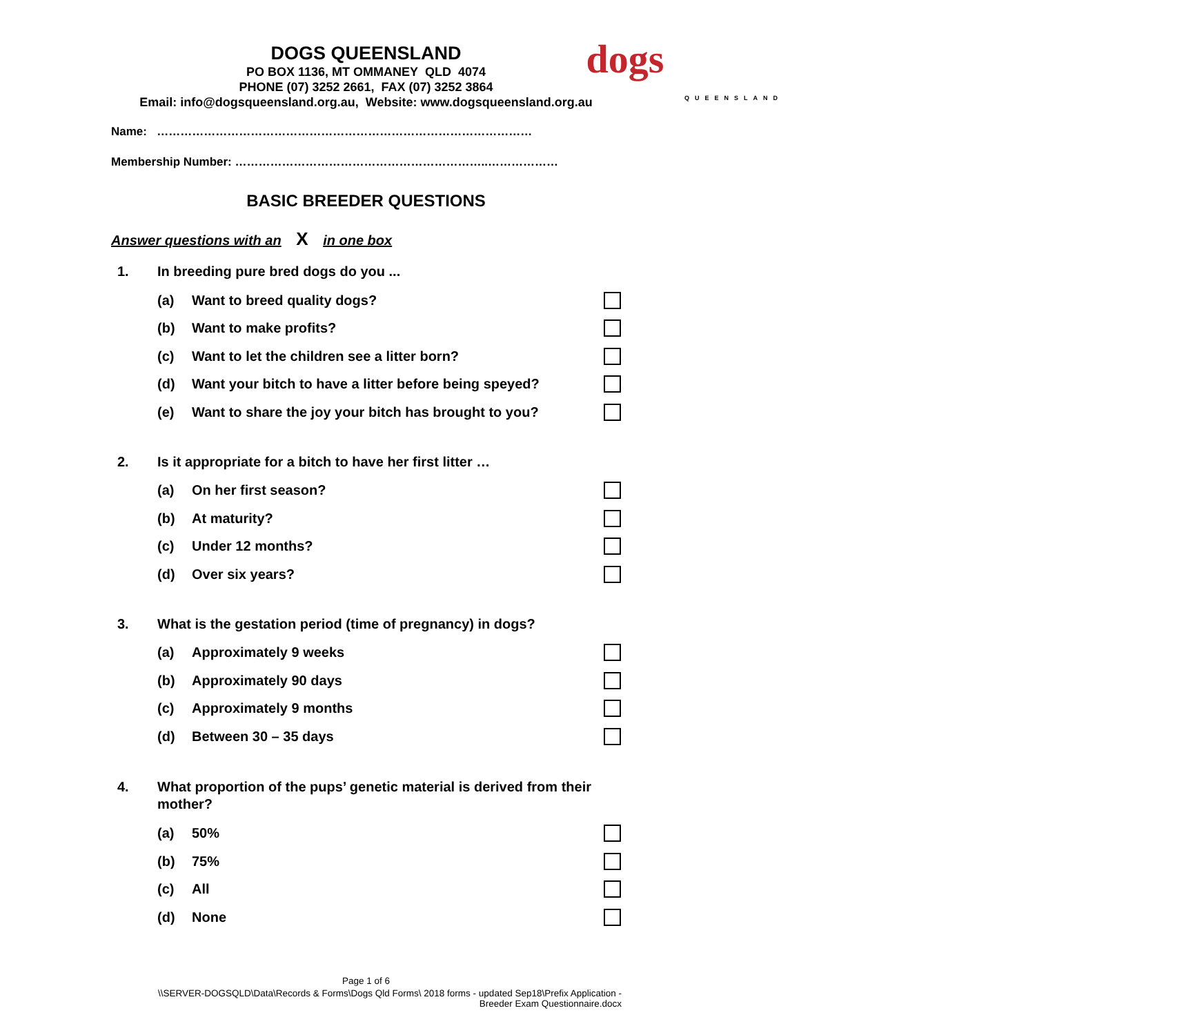DOGS QUEENSLAND
PO BOX 1136, MT OMMANEY QLD 4074
PHONE (07) 3252 2661, FAX (07) 3252 3864
Email: info@dogsqueensland.org.au, Website: www.dogsqueensland.org.au
dogs
QUEENSLAND
Name: ……………………………………………………………………………………
Membership Number: ………………………………………………………..………………
BASIC BREEDER QUESTIONS
Answer questions with an X in one box
1. In breeding pure bred dogs do you ...
(a) Want to breed quality dogs?
(b) Want to make profits?
(c) Want to let the children see a litter born?
(d) Want your bitch to have a litter before being speyed?
(e) Want to share the joy your bitch has brought to you?
2. Is it appropriate for a bitch to have her first litter …
(a) On her first season?
(b) At maturity?
(c) Under 12 months?
(d) Over six years?
3. What is the gestation period (time of pregnancy) in dogs?
(a) Approximately 9 weeks
(b) Approximately 90 days
(c) Approximately 9 months
(d) Between 30 – 35 days
4. What proportion of the pups’ genetic material is derived from their mother?
(a) 50%
(b) 75%
(c) All
(d) None
Page 1 of 6
\\SERVER-DOGSQLD\Data\Records & Forms\Dogs Qld Forms\ 2018 forms - updated Sep18\Prefix Application - Breeder Exam Questionnaire.docx